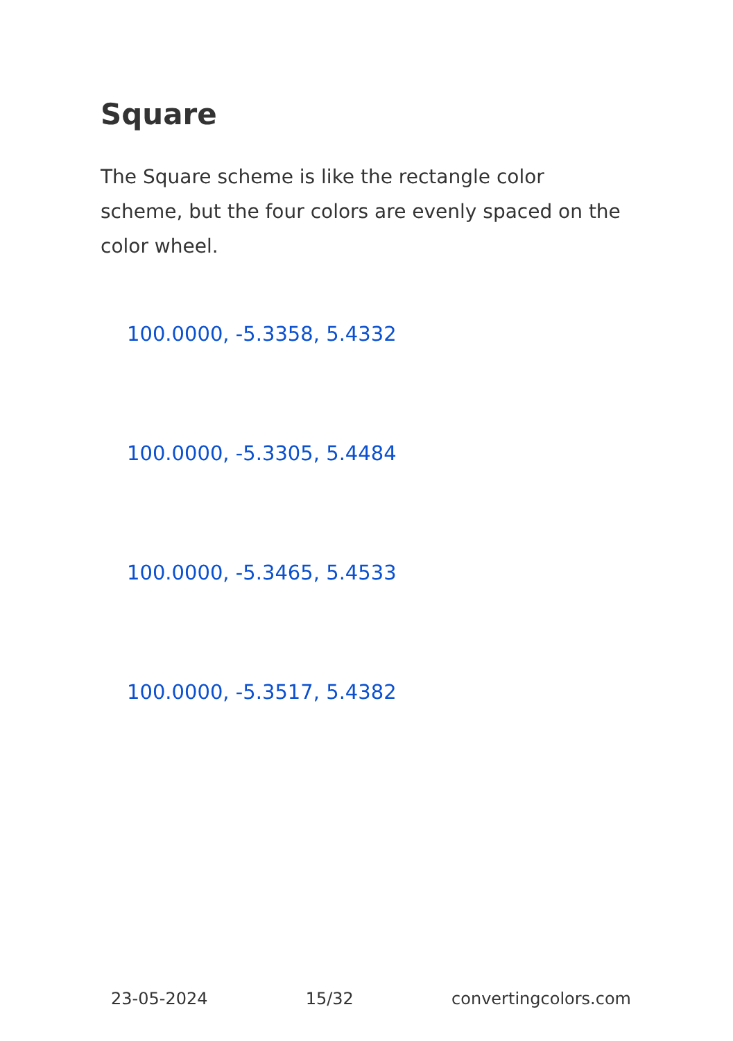Square
The Square scheme is like the rectangle color scheme, but the four colors are evenly spaced on the color wheel.
100.0000, -5.3358, 5.4332
100.0000, -5.3305, 5.4484
100.0000, -5.3465, 5.4533
100.0000, -5.3517, 5.4382
23-05-2024 15/32 convertingcolors.com